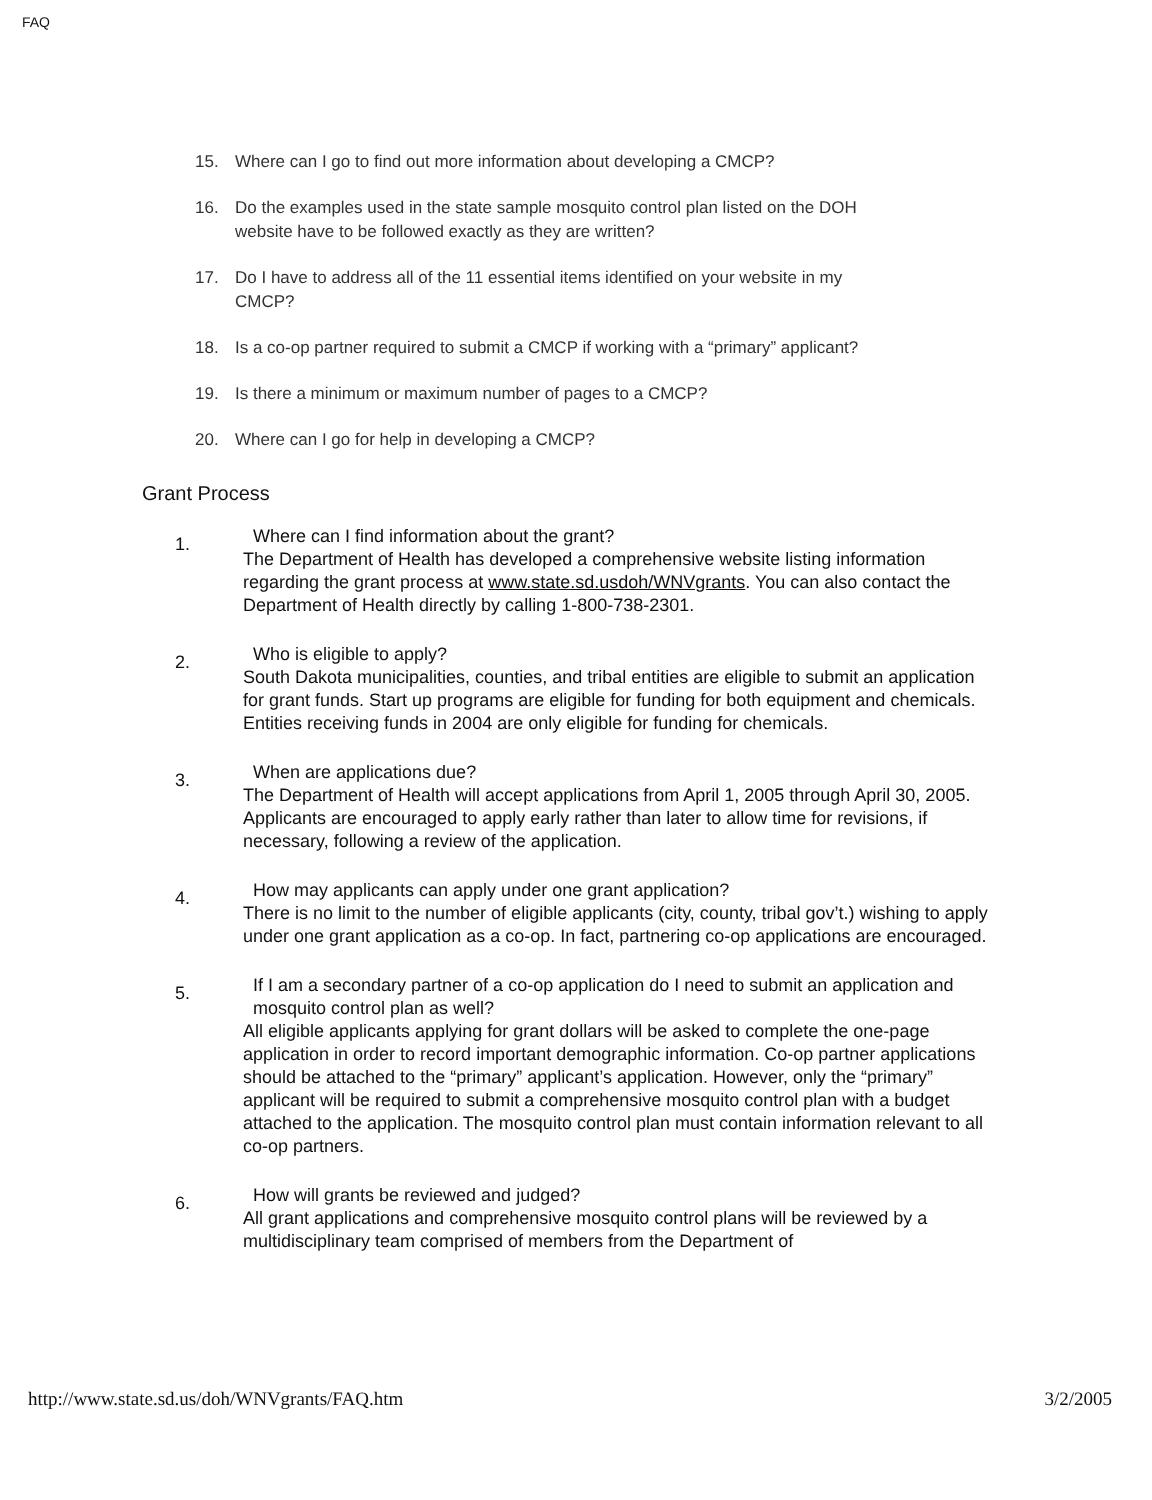FAQ
15. Where can I go to find out more information about developing a CMCP?
16. Do the examples used in the state sample mosquito control plan listed on the DOH website have to be followed exactly as they are written?
17. Do I have to address all of the 11 essential items identified on your website in my CMCP?
18. Is a co-op partner required to submit a CMCP if working with a “primary” applicant?
19. Is there a minimum or maximum number of pages to a CMCP?
20. Where can I go for help in developing a CMCP?
Grant Process
1.
Where can I find information about the grant?
The Department of Health has developed a comprehensive website listing information regarding the grant process at www.state.sd.usdoh/WNVgrants. You can also contact the Department of Health directly by calling 1-800-738-2301.
2.
Who is eligible to apply?
South Dakota municipalities, counties, and tribal entities are eligible to submit an application for grant funds. Start up programs are eligible for funding for both equipment and chemicals. Entities receiving funds in 2004 are only eligible for funding for chemicals.
3.
When are applications due?
The Department of Health will accept applications from April 1, 2005 through April 30, 2005. Applicants are encouraged to apply early rather than later to allow time for revisions, if necessary, following a review of the application.
4.
How may applicants can apply under one grant application?
There is no limit to the number of eligible applicants (city, county, tribal gov’t.) wishing to apply under one grant application as a co-op. In fact, partnering co-op applications are encouraged.
5.
If I am a secondary partner of a co-op application do I need to submit an application and mosquito control plan as well?
All eligible applicants applying for grant dollars will be asked to complete the one-page application in order to record important demographic information. Co-op partner applications should be attached to the “primary” applicant’s application. However, only the “primary” applicant will be required to submit a comprehensive mosquito control plan with a budget attached to the application. The mosquito control plan must contain information relevant to all co-op partners.
6.
How will grants be reviewed and judged?
All grant applications and comprehensive mosquito control plans will be reviewed by a multidisciplinary team comprised of members from the Department of
http://www.state.sd.us/doh/WNVgrants/FAQ.htm 3/2/2005